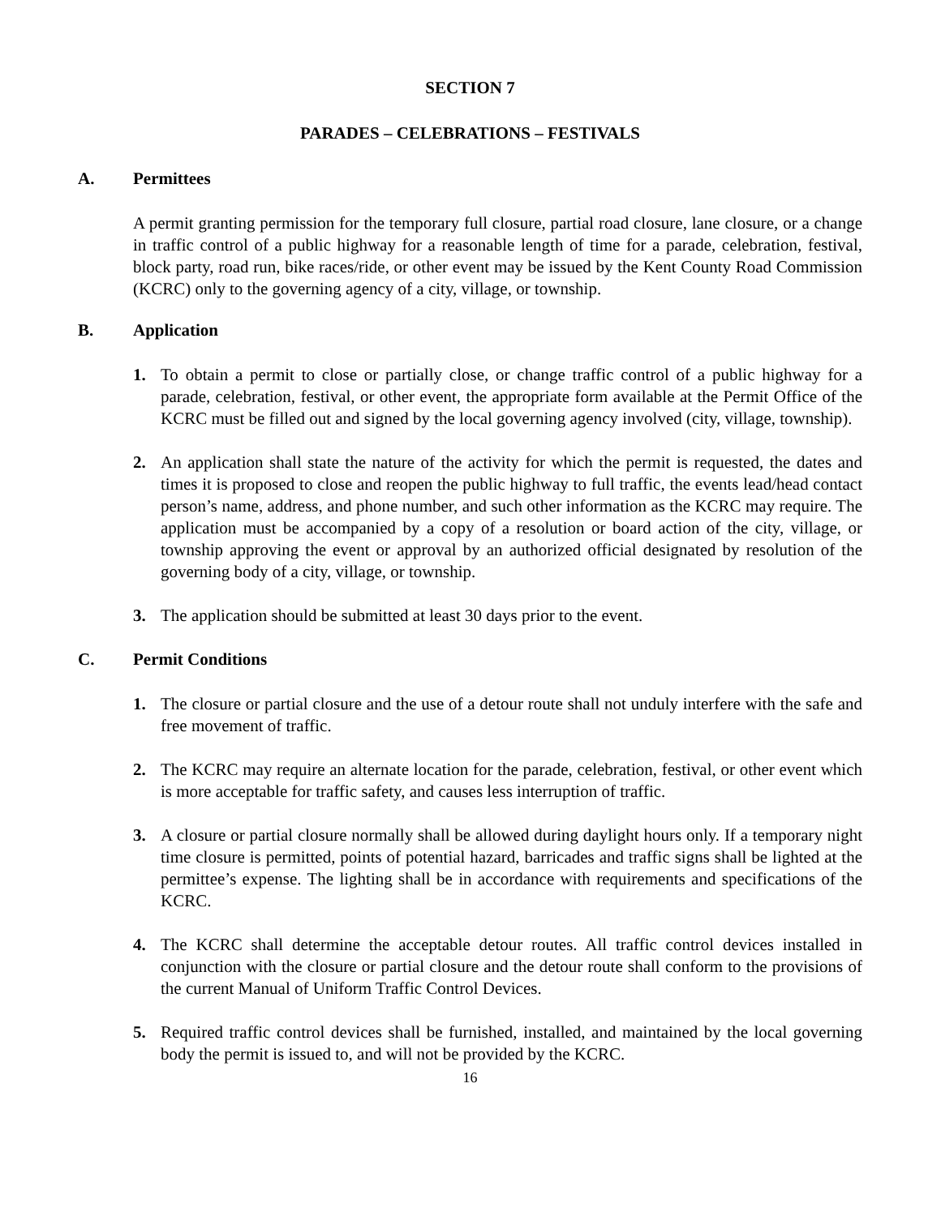SECTION 7
PARADES – CELEBRATIONS – FESTIVALS
A. Permittees
A permit granting permission for the temporary full closure, partial road closure, lane closure, or a change in traffic control of a public highway for a reasonable length of time for a parade, celebration, festival, block party, road run, bike races/ride, or other event may be issued by the Kent County Road Commission (KCRC) only to the governing agency of a city, village, or township.
B. Application
1. To obtain a permit to close or partially close, or change traffic control of a public highway for a parade, celebration, festival, or other event, the appropriate form available at the Permit Office of the KCRC must be filled out and signed by the local governing agency involved (city, village, township).
2. An application shall state the nature of the activity for which the permit is requested, the dates and times it is proposed to close and reopen the public highway to full traffic, the events lead/head contact person’s name, address, and phone number, and such other information as the KCRC may require. The application must be accompanied by a copy of a resolution or board action of the city, village, or township approving the event or approval by an authorized official designated by resolution of the governing body of a city, village, or township.
3. The application should be submitted at least 30 days prior to the event.
C. Permit Conditions
1. The closure or partial closure and the use of a detour route shall not unduly interfere with the safe and free movement of traffic.
2. The KCRC may require an alternate location for the parade, celebration, festival, or other event which is more acceptable for traffic safety, and causes less interruption of traffic.
3. A closure or partial closure normally shall be allowed during daylight hours only. If a temporary night time closure is permitted, points of potential hazard, barricades and traffic signs shall be lighted at the permittee’s expense. The lighting shall be in accordance with requirements and specifications of the KCRC.
4. The KCRC shall determine the acceptable detour routes. All traffic control devices installed in conjunction with the closure or partial closure and the detour route shall conform to the provisions of the current Manual of Uniform Traffic Control Devices.
5. Required traffic control devices shall be furnished, installed, and maintained by the local governing body the permit is issued to, and will not be provided by the KCRC.
16